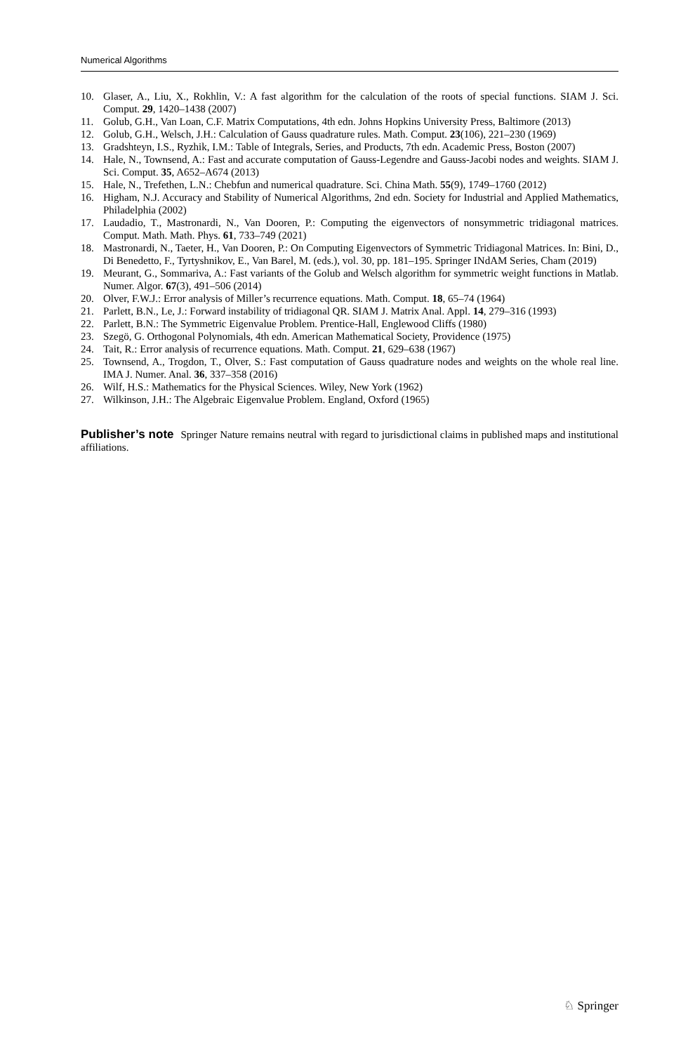Numerical Algorithms
10. Glaser, A., Liu, X., Rokhlin, V.: A fast algorithm for the calculation of the roots of special functions. SIAM J. Sci. Comput. 29, 1420–1438 (2007)
11. Golub, G.H., Van Loan, C.F. Matrix Computations, 4th edn. Johns Hopkins University Press, Baltimore (2013)
12. Golub, G.H., Welsch, J.H.: Calculation of Gauss quadrature rules. Math. Comput. 23(106), 221–230 (1969)
13. Gradshteyn, I.S., Ryzhik, I.M.: Table of Integrals, Series, and Products, 7th edn. Academic Press, Boston (2007)
14. Hale, N., Townsend, A.: Fast and accurate computation of Gauss-Legendre and Gauss-Jacobi nodes and weights. SIAM J. Sci. Comput. 35, A652–A674 (2013)
15. Hale, N., Trefethen, L.N.: Chebfun and numerical quadrature. Sci. China Math. 55(9), 1749–1760 (2012)
16. Higham, N.J. Accuracy and Stability of Numerical Algorithms, 2nd edn. Society for Industrial and Applied Mathematics, Philadelphia (2002)
17. Laudadio, T., Mastronardi, N., Van Dooren, P.: Computing the eigenvectors of nonsymmetric tridiagonal matrices. Comput. Math. Math. Phys. 61, 733–749 (2021)
18. Mastronardi, N., Taeter, H., Van Dooren, P.: On Computing Eigenvectors of Symmetric Tridiagonal Matrices. In: Bini, D., Di Benedetto, F., Tyrtyshnikov, E., Van Barel, M. (eds.), vol. 30, pp. 181–195. Springer INdAM Series, Cham (2019)
19. Meurant, G., Sommariva, A.: Fast variants of the Golub and Welsch algorithm for symmetric weight functions in Matlab. Numer. Algor. 67(3), 491–506 (2014)
20. Olver, F.W.J.: Error analysis of Miller’s recurrence equations. Math. Comput. 18, 65–74 (1964)
21. Parlett, B.N., Le, J.: Forward instability of tridiagonal QR. SIAM J. Matrix Anal. Appl. 14, 279–316 (1993)
22. Parlett, B.N.: The Symmetric Eigenvalue Problem. Prentice-Hall, Englewood Cliffs (1980)
23. Szegö, G. Orthogonal Polynomials, 4th edn. American Mathematical Society, Providence (1975)
24. Tait, R.: Error analysis of recurrence equations. Math. Comput. 21, 629–638 (1967)
25. Townsend, A., Trogdon, T., Olver, S.: Fast computation of Gauss quadrature nodes and weights on the whole real line. IMA J. Numer. Anal. 36, 337–358 (2016)
26. Wilf, H.S.: Mathematics for the Physical Sciences. Wiley, New York (1962)
27. Wilkinson, J.H.: The Algebraic Eigenvalue Problem. England, Oxford (1965)
Publisher’s note Springer Nature remains neutral with regard to jurisdictional claims in published maps and institutional affiliations.
♘ Springer